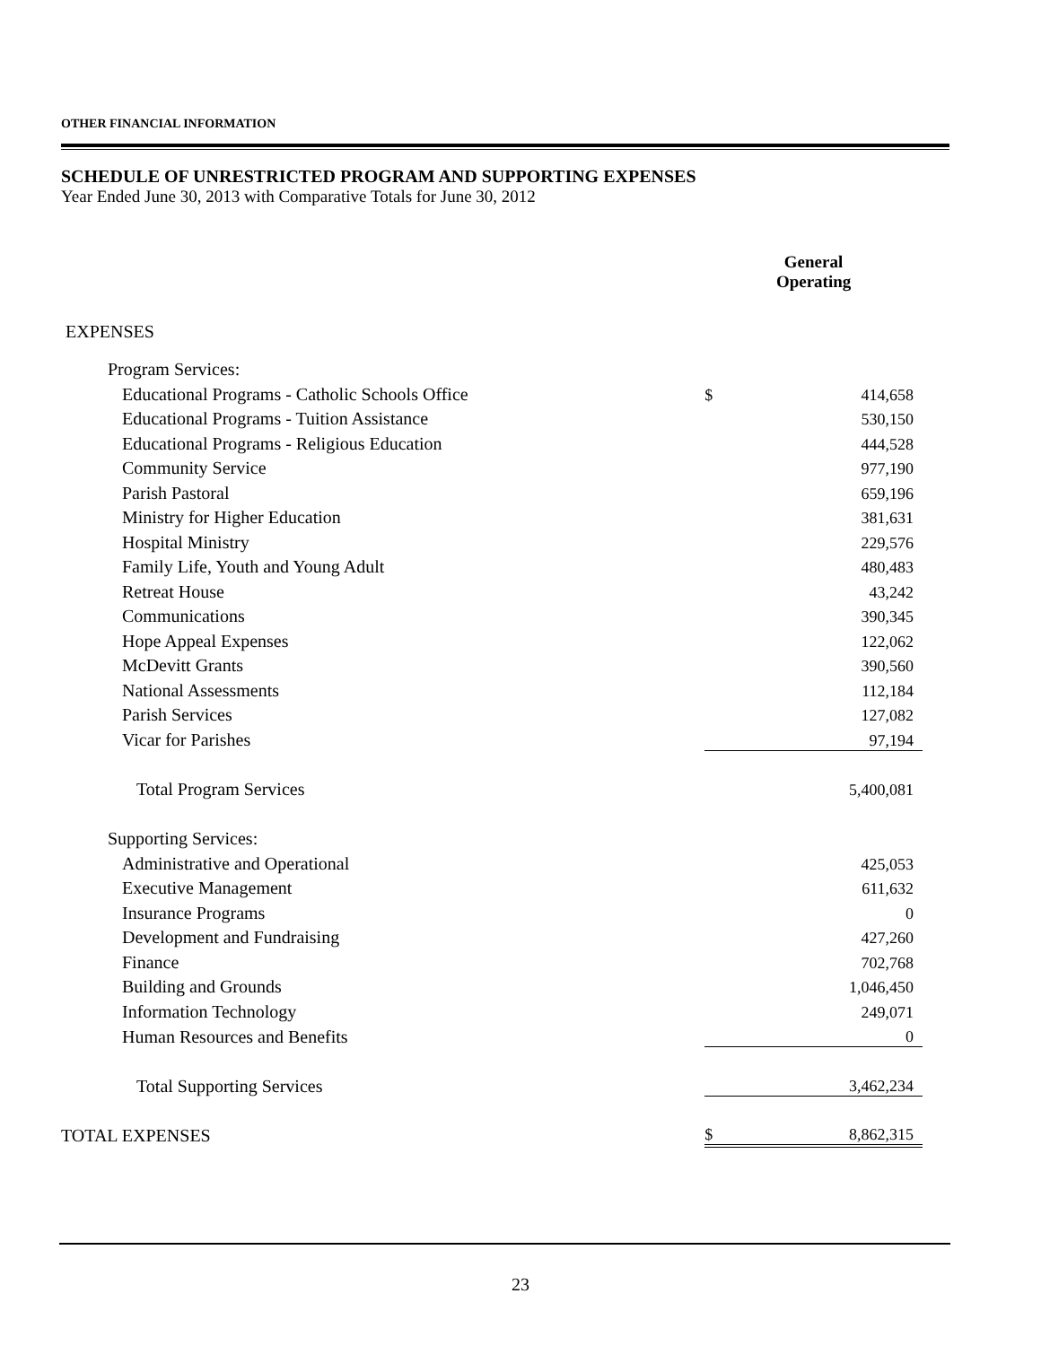OTHER FINANCIAL INFORMATION
SCHEDULE OF UNRESTRICTED PROGRAM AND SUPPORTING EXPENSES
Year Ended June 30, 2013 with Comparative Totals for June 30, 2012
| | General Operating | |
| --- | --- | --- |
| EXPENSES | | |
| Program Services: | | |
| Educational Programs - Catholic Schools Office | $ | 414,658 |
| Educational Programs - Tuition Assistance | | 530,150 |
| Educational Programs - Religious Education | | 444,528 |
| Community Service | | 977,190 |
| Parish Pastoral | | 659,196 |
| Ministry for Higher Education | | 381,631 |
| Hospital Ministry | | 229,576 |
| Family Life, Youth and Young Adult | | 480,483 |
| Retreat House | | 43,242 |
| Communications | | 390,345 |
| Hope Appeal Expenses | | 122,062 |
| McDevitt Grants | | 390,560 |
| National Assessments | | 112,184 |
| Parish Services | | 127,082 |
| Vicar for Parishes | | 97,194 |
| Total Program Services | | 5,400,081 |
| Supporting Services: | | |
| Administrative and Operational | | 425,053 |
| Executive Management | | 611,632 |
| Insurance Programs | | 0 |
| Development and Fundraising | | 427,260 |
| Finance | | 702,768 |
| Building and Grounds | | 1,046,450 |
| Information Technology | | 249,071 |
| Human Resources and Benefits | | 0 |
| Total Supporting Services | | 3,462,234 |
| TOTAL EXPENSES | $ | 8,862,315 |
23